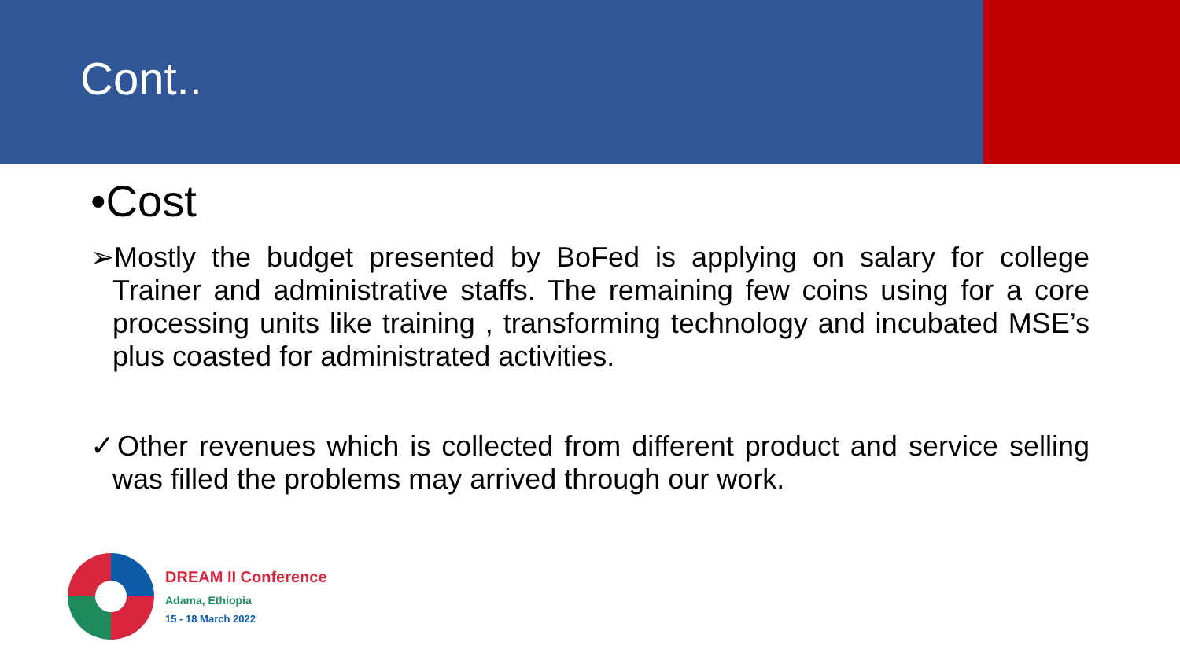Cont..
•Cost
➢Mostly the budget presented by BoFed is applying on salary for college Trainer and administrative staffs. The remaining few coins using for a core processing units like training , transforming technology and incubated MSE’s plus coasted for administrated activities.
✓Other revenues which is collected from different product and service selling was filled the problems may arrived through our work.
DREAM II Conference
Adama, Ethiopia
15 - 18 March 2022